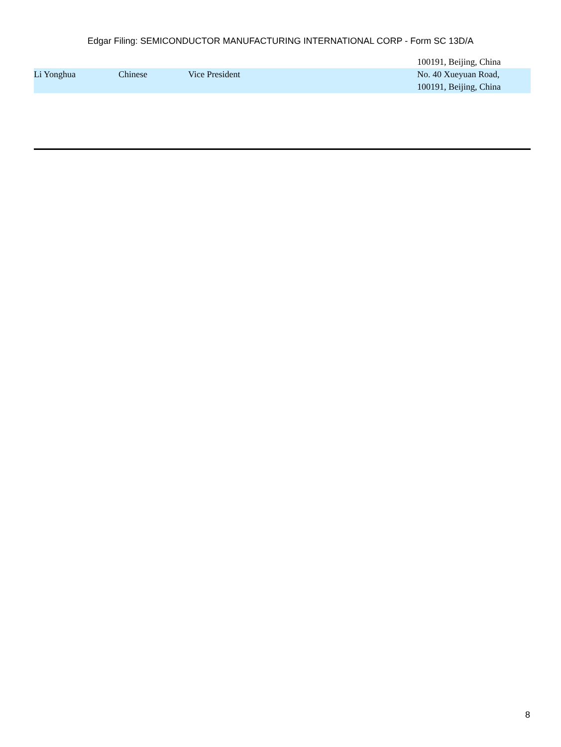Edgar Filing: SEMICONDUCTOR MANUFACTURING INTERNATIONAL CORP - Form SC 13D/A
| | | | 100191, Beijing, China |
| Li Yonghua | Chinese | Vice President | No. 40 Xueyuan Road, 100191, Beijing, China |
8